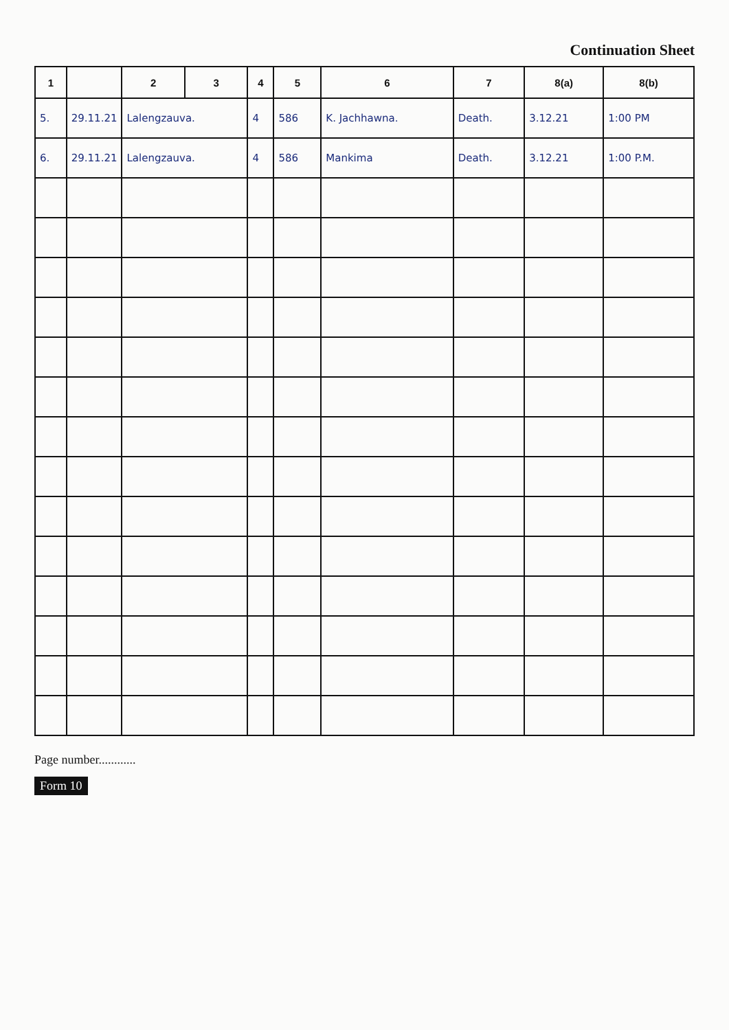Continuation Sheet
| 1 | | 2 | 3 | 4 | 5 | 6 | 7 | 8(a) | 8(b) |
| --- | --- | --- | --- | --- | --- | --- | --- | --- | --- |
| 5. | 29.11.21 | Lalengzauva. | | 4 | 586 | K. Jachhawna. | Death. | 3.12.21 | 1:00 PM |
| 6. | 29.11.21 | Lalengzauva. | | 4 | 586 | Mankima | Death. | 3.12.21 | 1:00 P.M. |
Page number............
Form 10